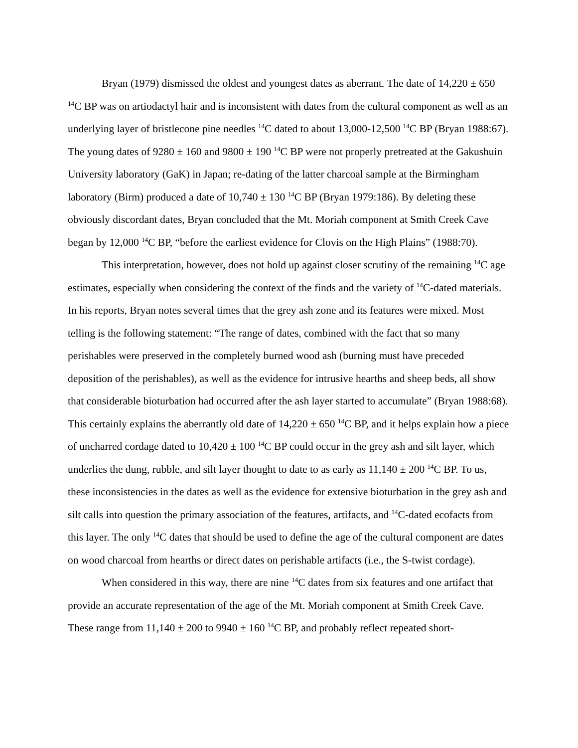Bryan (1979) dismissed the oldest and youngest dates as aberrant. The date of 14,220 ± 650 <sup>14</sup>C BP was on artiodactyl hair and is inconsistent with dates from the cultural component as well as an underlying layer of bristlecone pine needles <sup>14</sup>C dated to about 13,000-12,500 <sup>14</sup>C BP (Bryan 1988:67). The young dates of 9280 ± 160 and 9800 ± 190 <sup>14</sup>C BP were not properly pretreated at the Gakushuin University laboratory (GaK) in Japan; re-dating of the latter charcoal sample at the Birmingham laboratory (Birm) produced a date of 10,740 ± 130 <sup>14</sup>C BP (Bryan 1979:186). By deleting these obviously discordant dates, Bryan concluded that the Mt. Moriah component at Smith Creek Cave began by 12,000 <sup>14</sup>C BP, “before the earliest evidence for Clovis on the High Plains” (1988:70).
This interpretation, however, does not hold up against closer scrutiny of the remaining <sup>14</sup>C age estimates, especially when considering the context of the finds and the variety of <sup>14</sup>C-dated materials. In his reports, Bryan notes several times that the grey ash zone and its features were mixed. Most telling is the following statement: “The range of dates, combined with the fact that so many perishables were preserved in the completely burned wood ash (burning must have preceded deposition of the perishables), as well as the evidence for intrusive hearths and sheep beds, all show that considerable bioturbation had occurred after the ash layer started to accumulate” (Bryan 1988:68). This certainly explains the aberrantly old date of 14,220 ± 650 <sup>14</sup>C BP, and it helps explain how a piece of uncharred cordage dated to 10,420 ± 100 <sup>14</sup>C BP could occur in the grey ash and silt layer, which underlies the dung, rubble, and silt layer thought to date to as early as 11,140 ± 200 <sup>14</sup>C BP. To us, these inconsistencies in the dates as well as the evidence for extensive bioturbation in the grey ash and silt calls into question the primary association of the features, artifacts, and <sup>14</sup>C-dated ecofacts from this layer. The only <sup>14</sup>C dates that should be used to define the age of the cultural component are dates on wood charcoal from hearths or direct dates on perishable artifacts (i.e., the S-twist cordage).
When considered in this way, there are nine <sup>14</sup>C dates from six features and one artifact that provide an accurate representation of the age of the Mt. Moriah component at Smith Creek Cave. These range from 11,140 ± 200 to 9940 ± 160 <sup>14</sup>C BP, and probably reflect repeated short-